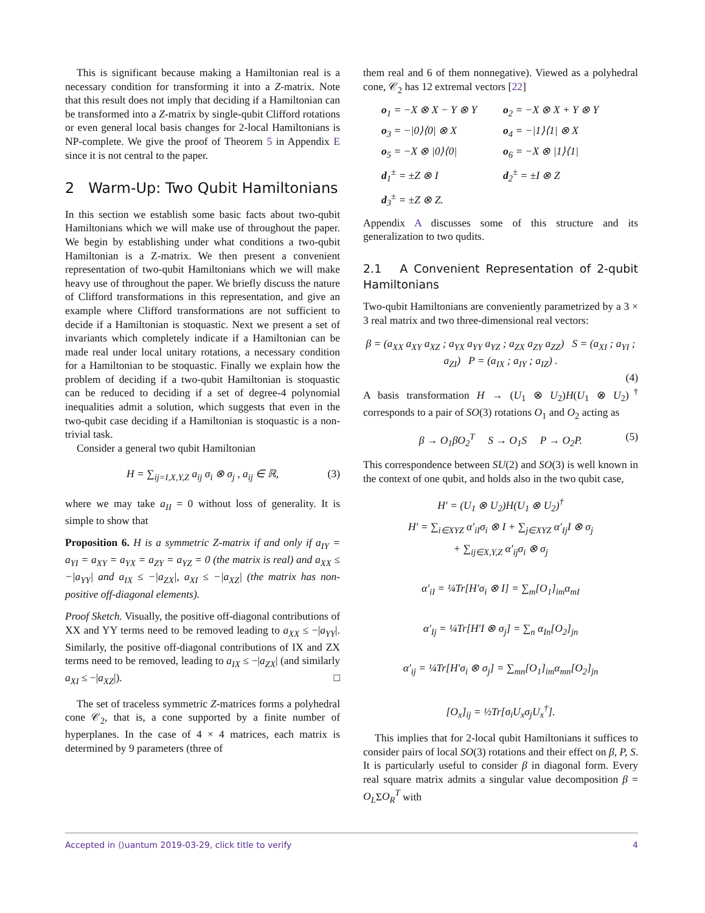This is significant because making a Hamiltonian real is a necessary condition for transforming it into a Z-matrix. Note that this result does not imply that deciding if a Hamiltonian can be transformed into a Z-matrix by single-qubit Clifford rotations or even general local basis changes for 2-local Hamiltonians is NP-complete. We give the proof of Theorem 5 in Appendix E since it is not central to the paper.
2 Warm-Up: Two Qubit Hamiltonians
In this section we establish some basic facts about two-qubit Hamiltonians which we will make use of throughout the paper. We begin by establishing under what conditions a two-qubit Hamiltonian is a Z-matrix. We then present a convenient representation of two-qubit Hamiltonians which we will make heavy use of throughout the paper. We briefly discuss the nature of Clifford transformations in this representation, and give an example where Clifford transformations are not sufficient to decide if a Hamiltonian is stoquastic. Next we present a set of invariants which completely indicate if a Hamiltonian can be made real under local unitary rotations, a necessary condition for a Hamiltonian to be stoquastic. Finally we explain how the problem of deciding if a two-qubit Hamiltonian is stoquastic can be reduced to deciding if a set of degree-4 polynomial inequalities admit a solution, which suggests that even in the two-qubit case deciding if a Hamiltonian is stoquastic is a non-trivial task.
Consider a general two qubit Hamiltonian
H = ∑<sub>ij=I,X,Y,Z</sub> a<sub>ij</sub> σ<sub>i</sub> ⊗ σ<sub>j</sub> , a<sub>ij</sub> ∈ ℝ, (3)
where we may take a<sub>II</sub> = 0 without loss of generality. It is simple to show that
Proposition 6. H is a symmetric Z-matrix if and only if a<sub>IY</sub> = a<sub>YI</sub> = a<sub>XY</sub> = a<sub>YX</sub> = a<sub>ZY</sub> = a<sub>YZ</sub> = 0 (the matrix is real) and a<sub>XX</sub> ≤ −|a<sub>YY</sub>| and a<sub>IX</sub> ≤ −|a<sub>ZX</sub>|, a<sub>XI</sub> ≤ −|a<sub>XZ</sub>| (the matrix has non-positive off-diagonal elements).
Proof Sketch. Visually, the positive off-diagonal contributions of XX and YY terms need to be removed leading to a<sub>XX</sub> ≤ −|a<sub>YY</sub>|. Similarly, the positive off-diagonal contributions of IX and ZX terms need to be removed, leading to a<sub>IX</sub> ≤ −|a<sub>ZX</sub>| (and similarly a<sub>XI</sub> ≤ −|a<sub>XZ</sub>|). □
The set of traceless symmetric Z-matrices forms a polyhedral cone 𝒞<sub>2</sub>, that is, a cone supported by a finite number of hyperplanes. In the case of 4 × 4 matrices, each matrix is determined by 9 parameters (three of
them real and 6 of them nonnegative). Viewed as a polyhedral cone, 𝒞<sub>2</sub> has 12 extremal vectors [22]
o<sub>1</sub> = −X ⊗ X − Y ⊗ Y o<sub>2</sub> = −X ⊗ X + Y ⊗ Y o<sub>3</sub> = −|0⟩⟨0| ⊗ X o<sub>4</sub> = −|1⟩⟨1| ⊗ X o<sub>5</sub> = −X ⊗ |0⟩⟨0| o<sub>6</sub> = −X ⊗ |1⟩⟨1| d<sub>1</sub><sup>±</sup> = ±Z ⊗ I d<sub>2</sub><sup>±</sup> = ±I ⊗ Z d<sub>3</sub><sup>±</sup> = ±Z ⊗ Z.
Appendix A discusses some of this structure and its generalization to two qudits.
2.1 A Convenient Representation of 2-qubit Hamiltonians
Two-qubit Hamiltonians are conveniently parametrized by a 3 × 3 real matrix and two three-dimensional real vectors:
β = (a<sub>XX</sub> a<sub>XY</sub> a<sub>XZ</sub> ; a<sub>YX</sub> a<sub>YY</sub> a<sub>YZ</sub> ; a<sub>ZX</sub> a<sub>ZY</sub> a<sub>ZZ</sub>) S = (a<sub>XI</sub> ; a<sub>YI</sub> ; a<sub>ZI</sub>) P = (a<sub>IX</sub> ; a<sub>IY</sub> ; a<sub>IZ</sub>) .
(4)
A basis transformation H → (U<sub>1</sub> ⊗ U<sub>2</sub>)H(U<sub>1</sub> ⊗ U<sub>2</sub>)<sup>†</sup> corresponds to a pair of SO(3) rotations O<sub>1</sub> and O<sub>2</sub> acting as
β → O<sub>1</sub>βO<sub>2</sub><sup>T</sup> S → O<sub>1</sub>S P → O<sub>2</sub>P. (5)
This correspondence between SU(2) and SO(3) is well known in the context of one qubit, and holds also in the two qubit case,
H′ = (U<sub>1</sub> ⊗ U<sub>2</sub>)H(U<sub>1</sub> ⊗ U<sub>2</sub>)<sup>†</sup>
H′ = ∑<sub>i∈XYZ</sub> α′<sub>iI</sub>σ<sub>i</sub> ⊗ I + ∑<sub>j∈XYZ</sub> α′<sub>Ij</sub>I ⊗ σ<sub>j</sub>
+ ∑<sub>ij∈X,Y,Z</sub> α′<sub>ij</sub>σ<sub>i</sub> ⊗ σ<sub>j</sub>
α′<sub>iI</sub> = ¼Tr[H′σ<sub>i</sub> ⊗ I] = ∑<sub>m</sub>[O<sub>1</sub>]<sub>im</sub>α<sub>mI</sub>
α′<sub>Ij</sub> = ¼Tr[H′I ⊗ σ<sub>j</sub>] = ∑<sub>n</sub> α<sub>In</sub>[O<sub>2</sub>]<sub>jn</sub>
α′<sub>ij</sub> = ¼Tr[H′σ<sub>i</sub> ⊗ σ<sub>j</sub>] = ∑<sub>mn</sub>[O<sub>1</sub>]<sub>im</sub>α<sub>mn</sub>[O<sub>2</sub>]<sub>jn</sub>
[O<sub>x</sub>]<sub>ij</sub> = ½Tr[σ<sub>i</sub>U<sub>x</sub>σ<sub>j</sub>U<sub>x</sub><sup>†</sup>].
This implies that for 2-local qubit Hamiltonians it suffices to consider pairs of local SO(3) rotations and their effect on β, P, S. It is particularly useful to consider β in diagonal form. Every real square matrix admits a singular value decomposition β = O<sub>L</sub>ΣO<sub>R</sub><sup>T</sup> with
Accepted in ⟨⟩uantum 2019-03-29, click title to verify 4